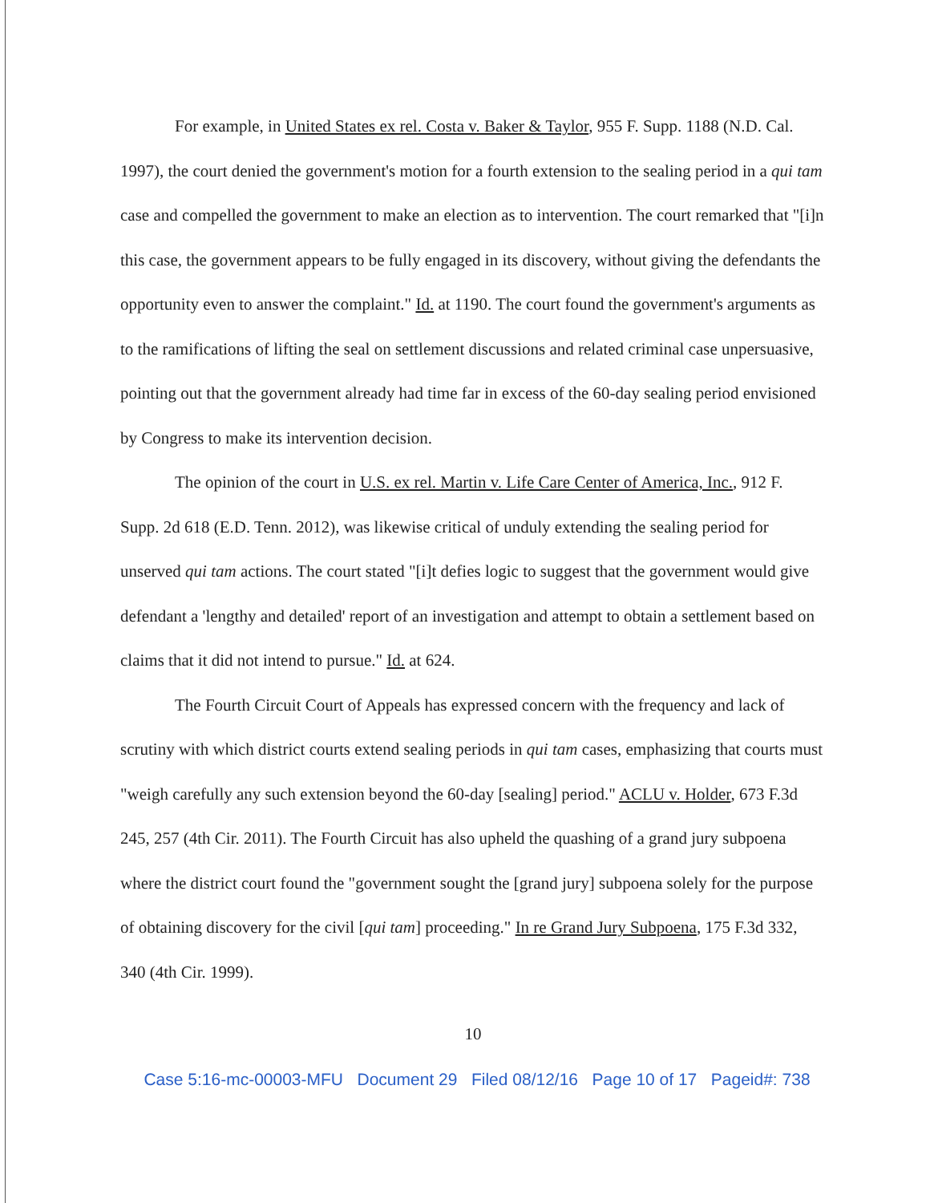For example, in United States ex rel. Costa v. Baker & Taylor, 955 F. Supp. 1188 (N.D. Cal. 1997), the court denied the government's motion for a fourth extension to the sealing period in a qui tam case and compelled the government to make an election as to intervention. The court remarked that "[i]n this case, the government appears to be fully engaged in its discovery, without giving the defendants the opportunity even to answer the complaint." Id. at 1190. The court found the government's arguments as to the ramifications of lifting the seal on settlement discussions and related criminal case unpersuasive, pointing out that the government already had time far in excess of the 60-day sealing period envisioned by Congress to make its intervention decision.
The opinion of the court in U.S. ex rel. Martin v. Life Care Center of America, Inc., 912 F. Supp. 2d 618 (E.D. Tenn. 2012), was likewise critical of unduly extending the sealing period for unserved qui tam actions. The court stated "[i]t defies logic to suggest that the government would give defendant a 'lengthy and detailed' report of an investigation and attempt to obtain a settlement based on claims that it did not intend to pursue." Id. at 624.
The Fourth Circuit Court of Appeals has expressed concern with the frequency and lack of scrutiny with which district courts extend sealing periods in qui tam cases, emphasizing that courts must "weigh carefully any such extension beyond the 60-day [sealing] period." ACLU v. Holder, 673 F.3d 245, 257 (4th Cir. 2011). The Fourth Circuit has also upheld the quashing of a grand jury subpoena where the district court found the "government sought the [grand jury] subpoena solely for the purpose of obtaining discovery for the civil [qui tam] proceeding." In re Grand Jury Subpoena, 175 F.3d 332, 340 (4th Cir. 1999).
10
Case 5:16-mc-00003-MFU Document 29 Filed 08/12/16 Page 10 of 17 Pageid#: 738